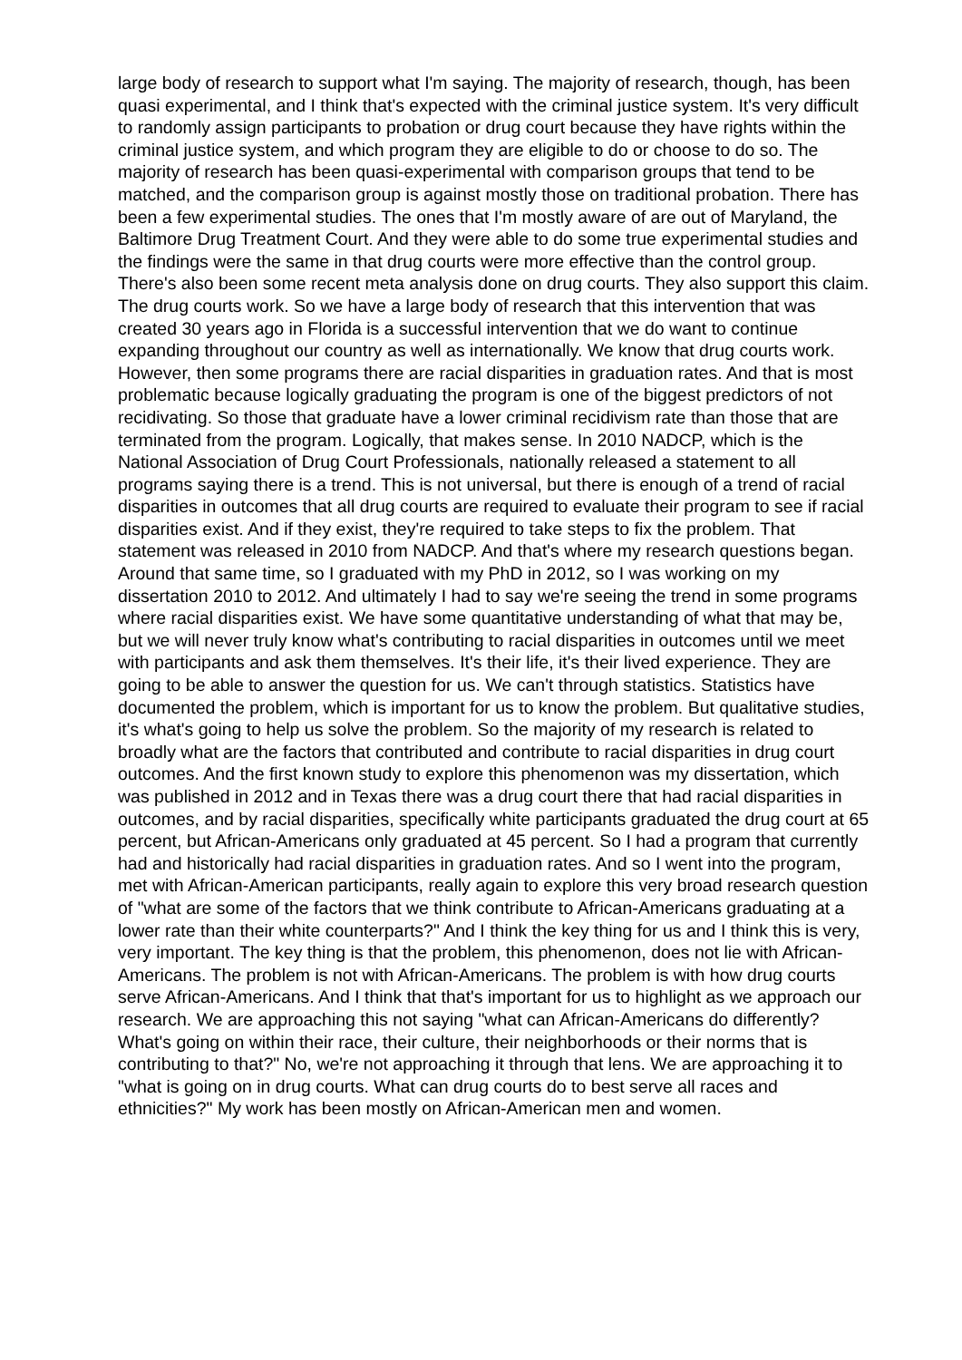large body of research to support what I'm saying. The majority of research, though, has been quasi experimental, and I think that's expected with the criminal justice system. It's very difficult to randomly assign participants to probation or drug court because they have rights within the criminal justice system, and which program they are eligible to do or choose to do so. The majority of research has been quasi-experimental with comparison groups that tend to be matched, and the comparison group is against mostly those on traditional probation. There has been a few experimental studies. The ones that I'm mostly aware of are out of Maryland, the Baltimore Drug Treatment Court. And they were able to do some true experimental studies and the findings were the same in that drug courts were more effective than the control group. There's also been some recent meta analysis done on drug courts. They also support this claim. The drug courts work. So we have a large body of research that this intervention that was created 30 years ago in Florida is a successful intervention that we do want to continue expanding throughout our country as well as internationally. We know that drug courts work. However, then some programs there are racial disparities in graduation rates. And that is most problematic because logically graduating the program is one of the biggest predictors of not recidivating. So those that graduate have a lower criminal recidivism rate than those that are terminated from the program. Logically, that makes sense. In 2010 NADCP, which is the National Association of Drug Court Professionals, nationally released a statement to all programs saying there is a trend. This is not universal, but there is enough of a trend of racial disparities in outcomes that all drug courts are required to evaluate their program to see if racial disparities exist. And if they exist, they're required to take steps to fix the problem. That statement was released in 2010 from NADCP. And that's where my research questions began. Around that same time, so I graduated with my PhD in 2012, so I was working on my dissertation 2010 to 2012. And ultimately I had to say we're seeing the trend in some programs where racial disparities exist. We have some quantitative understanding of what that may be, but we will never truly know what's contributing to racial disparities in outcomes until we meet with participants and ask them themselves. It's their life, it's their lived experience. They are going to be able to answer the question for us. We can't through statistics. Statistics have documented the problem, which is important for us to know the problem. But qualitative studies, it's what's going to help us solve the problem. So the majority of my research is related to broadly what are the factors that contributed and contribute to racial disparities in drug court outcomes. And the first known study to explore this phenomenon was my dissertation, which was published in 2012 and in Texas there was a drug court there that had racial disparities in outcomes, and by racial disparities, specifically white participants graduated the drug court at 65 percent, but African-Americans only graduated at 45 percent. So I had a program that currently had and historically had racial disparities in graduation rates. And so I went into the program, met with African-American participants, really again to explore this very broad research question of "what are some of the factors that we think contribute to African-Americans graduating at a lower rate than their white counterparts?" And I think the key thing for us and I think this is very, very important. The key thing is that the problem, this phenomenon, does not lie with African-Americans. The problem is not with African-Americans. The problem is with how drug courts serve African-Americans. And I think that that's important for us to highlight as we approach our research. We are approaching this not saying "what can African-Americans do differently? What's going on within their race, their culture, their neighborhoods or their norms that is contributing to that?" No, we're not approaching it through that lens. We are approaching it to "what is going on in drug courts. What can drug courts do to best serve all races and ethnicities?" My work has been mostly on African-American men and women.